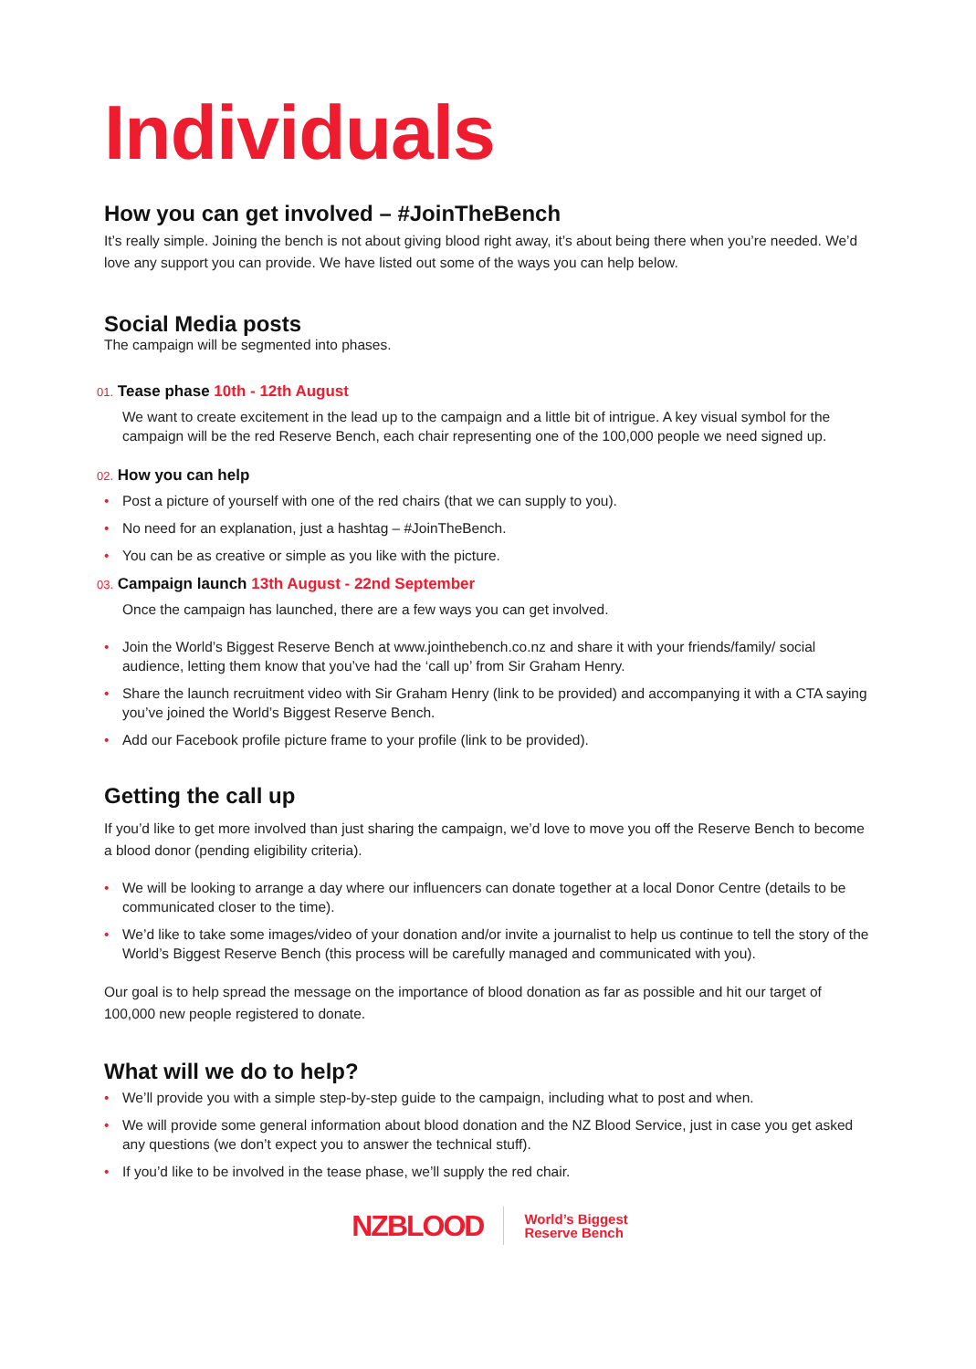Individuals
How you can get involved – #JoinTheBench
It’s really simple. Joining the bench is not about giving blood right away, it’s about being there when you’re needed. We’d love any support you can provide. We have listed out some of the ways you can help below.
Social Media posts
The campaign will be segmented into phases.
01. Tease phase 10th - 12th August
We want to create excitement in the lead up to the campaign and a little bit of intrigue. A key visual symbol for the campaign will be the red Reserve Bench, each chair representing one of the 100,000 people we need signed up.
02. How you can help
• Post a picture of yourself with one of the red chairs (that we can supply to you).
• No need for an explanation, just a hashtag – #JoinTheBench.
• You can be as creative or simple as you like with the picture.
03. Campaign launch 13th August - 22nd September
Once the campaign has launched, there are a few ways you can get involved.
• Join the World’s Biggest Reserve Bench at www.jointhebench.co.nz and share it with your friends/family/ social audience, letting them know that you’ve had the ‘call up’ from Sir Graham Henry.
• Share the launch recruitment video with Sir Graham Henry (link to be provided) and accompanying it with a CTA saying you’ve joined the World’s Biggest Reserve Bench.
• Add our Facebook profile picture frame to your profile (link to be provided).
Getting the call up
If you’d like to get more involved than just sharing the campaign, we’d love to move you off the Reserve Bench to become a blood donor (pending eligibility criteria).
• We will be looking to arrange a day where our influencers can donate together at a local Donor Centre (details to be communicated closer to the time).
• We’d like to take some images/video of your donation and/or invite a journalist to help us continue to tell the story of the World’s Biggest Reserve Bench (this process will be carefully managed and communicated with you).
Our goal is to help spread the message on the importance of blood donation as far as possible and hit our target of 100,000 new people registered to donate.
What will we do to help?
• We’ll provide you with a simple step-by-step guide to the campaign, including what to post and when.
• We will provide some general information about blood donation and the NZ Blood Service, just in case you get asked any questions (we don’t expect you to answer the technical stuff).
• If you’d like to be involved in the tease phase, we’ll supply the red chair.
NZBLOOD
World’s Biggest
Reserve Bench